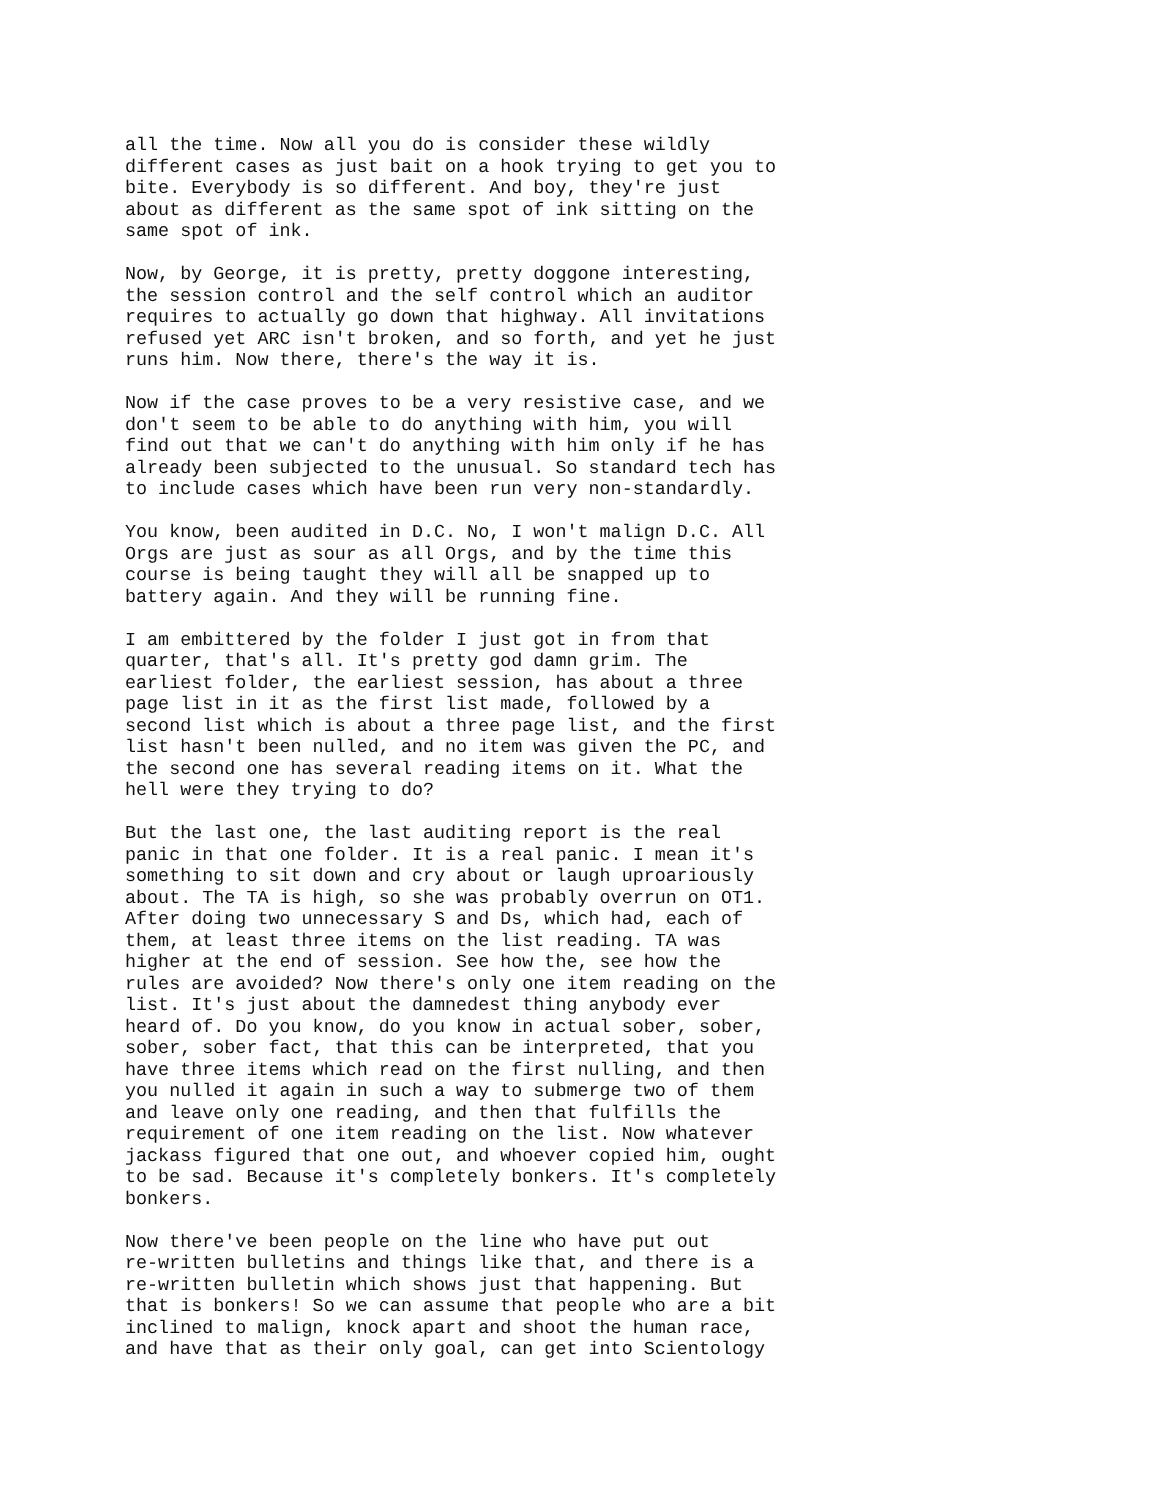all the time. Now all you do is consider these wildly different cases as just bait on a hook trying to get you to bite. Everybody is so different. And boy, they're just about as different as the same spot of ink sitting on the same spot of ink.
Now, by George, it is pretty, pretty doggone interesting, the session control and the self control which an auditor requires to actually go down that highway. All invitations refused yet ARC isn't broken, and so forth, and yet he just runs him. Now there, there's the way it is.
Now if the case proves to be a very resistive case, and we don't seem to be able to do anything with him, you will find out that we can't do anything with him only if he has already been subjected to the unusual. So standard tech has to include cases which have been run very non-standardly.
You know, been audited in D.C. No, I won't malign D.C. All Orgs are just as sour as all Orgs, and by the time this course is being taught they will all be snapped up to battery again. And they will be running fine.
I am embittered by the folder I just got in from that quarter, that's all. It's pretty god damn grim. The earliest folder, the earliest session, has about a three page list in it as the first list made, followed by a second list which is about a three page list, and the first list hasn't been nulled, and no item was given the PC, and the second one has several reading items on it. What the hell were they trying to do?
But the last one, the last auditing report is the real panic in that one folder. It is a real panic. I mean it's something to sit down and cry about or laugh uproariously about. The TA is high, so she was probably overrun on OT1. After doing two unnecessary S and Ds, which had, each of them, at least three items on the list reading. TA was higher at the end of session. See how the, see how the rules are avoided? Now there's only one item reading on the list. It's just about the damnedest thing anybody ever heard of. Do you know, do you know in actual sober, sober, sober, sober fact, that this can be interpreted, that you have three items which read on the first nulling, and then you nulled it again in such a way to submerge two of them and leave only one reading, and then that fulfills the requirement of one item reading on the list. Now whatever jackass figured that one out, and whoever copied him, ought to be sad. Because it's completely bonkers. It's completely bonkers.
Now there've been people on the line who have put out re-written bulletins and things like that, and there is a re-written bulletin which shows just that happening. But that is bonkers! So we can assume that people who are a bit inclined to malign, knock apart and shoot the human race, and have that as their only goal, can get into Scientology